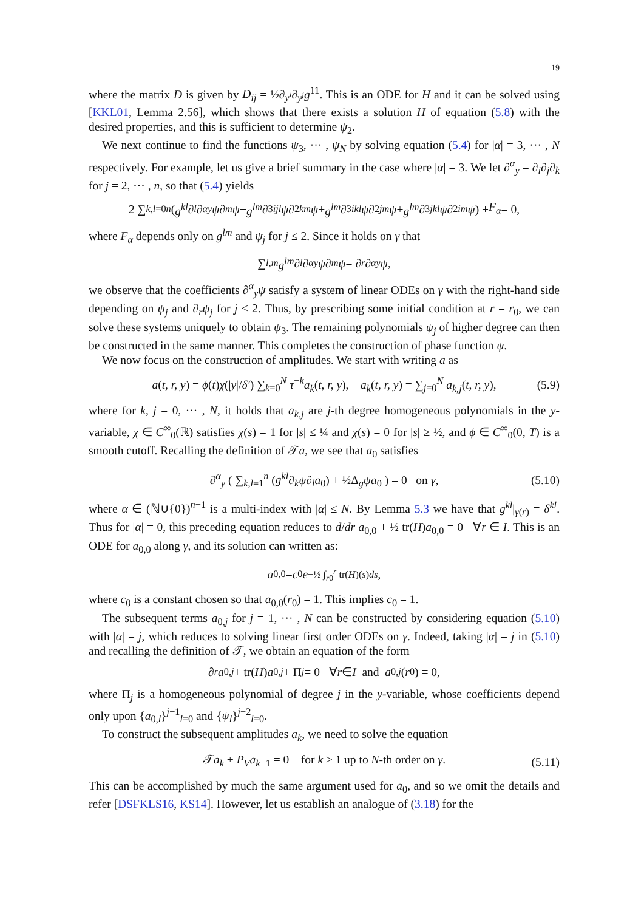19
where the matrix D is given by D<sub>ij</sub> = ½∂<sub>y<sup>i</sup></sub>∂<sub>y<sup>j</sup></sub>g<sup>11</sup>. This is an ODE for H and it can be solved using [KKL01, Lemma 2.56], which shows that there exists a solution H of equation (5.8) with the desired properties, and this is sufficient to determine ψ<sub>2</sub>.
We next continue to find the functions ψ<sub>3</sub>, ··· , ψ<sub>N</sub> by solving equation (5.4) for |α| = 3, ··· , N respectively. For example, let us give a brief summary in the case where |α| = 3. We let ∂<sup>α</sup><sub>y</sub> = ∂<sub>i</sub>∂<sub>j</sub>∂<sub>k</sub> for j = 2, ··· , n, so that (5.4) yields
2 ∑<sub>k,l=0</sub><sup>n</sup> (g<sup>kl</sup> ∂<sub>l</sub> ∂<sup>α</sup><sub>y</sub> ψ ∂<sub>m</sub> ψ + g<sup>lm</sup> ∂<sup>3</sup><sub>ijl</sub> ψ ∂<sup>2</sup><sub>km</sub> ψ + g<sup>lm</sup> ∂<sup>3</sup><sub>ikl</sub> ψ ∂<sup>2</sup><sub>jm</sub> ψ + g<sup>lm</sup> ∂<sup>3</sup><sub>jkl</sub> ψ ∂<sup>2</sup><sub>im</sub> ψ) + F<sub>α</sub> = 0,
where F<sub>α</sub> depends only on g<sup>lm</sup> and ψ<sub>j</sub> for j ≤ 2. Since it holds on γ that
∑<sub>l,m</sub> g<sup>lm</sup> ∂<sub>l</sub> ∂<sup>α</sup><sub>y</sub> ψ ∂<sub>m</sub> ψ = ∂<sub>r</sub> ∂<sup>α</sup><sub>y</sub> ψ,
we observe that the coefficients ∂<sup>α</sup><sub>y</sub>ψ satisfy a system of linear ODEs on γ with the right-hand side depending on ψ<sub>j</sub> and ∂<sub>r</sub>ψ<sub>j</sub> for j ≤ 2. Thus, by prescribing some initial condition at r = r<sub>0</sub>, we can solve these systems uniquely to obtain ψ<sub>3</sub>. The remaining polynomials ψ<sub>j</sub> of higher degree can then be constructed in the same manner. This completes the construction of phase function ψ.
We now focus on the construction of amplitudes. We start with writing a as
a(t, r, y) = ϕ(t)χ(|y|/δ′) ∑<sub>k=0</sub><sup>N</sup> τ<sup>−k</sup>a<sub>k</sub>(t, r, y), a<sub>k</sub>(t, r, y) = ∑<sub>j=0</sub><sup>N</sup> a<sub>k,j</sub>(t, r, y), (5.9)
where for k, j = 0, ··· , N, it holds that a<sub>k,j</sub> are j-th degree homogeneous polynomials in the y-variable, χ ∈ C<sup>∞</sup><sub>0</sub>(ℝ) satisfies χ(s) = 1 for |s| ≤ ¼ and χ(s) = 0 for |s| ≥ ½, and ϕ ∈ C<sup>∞</sup><sub>0</sub>(0, T) is a smooth cutoff. Recalling the definition of 𝒯a, we see that a<sub>0</sub> satisfies
∂<sup>α</sup><sub>y</sub> ( ∑<sub>k,l=1</sub><sup>n</sup> (g<sup>kl</sup>∂<sub>k</sub>ψ∂<sub>l</sub>a<sub>0</sub>) + ½Δ<sub>g</sub>ψa<sub>0</sub> ) = 0 on γ, (5.10)
where α ∈ (ℕ∪{0})<sup>n−1</sup> is a multi-index with |α| ≤ N. By Lemma 5.3 we have that g<sup>kl</sup>|<sub>γ(r)</sub> = δ<sup>kl</sup>. Thus for |α| = 0, this preceding equation reduces to d/dr a<sub>0,0</sub> + ½ tr(H)a<sub>0,0</sub> = 0 ∀r ∈ I. This is an ODE for a<sub>0,0</sub> along γ, and its solution can written as:
a<sub>0,0</sub> = c<sub>0</sub> e<sup>−½ ∫<sub>r0</sub><sup>r</sup> tr(H)(s)ds</sup>,
where c<sub>0</sub> is a constant chosen so that a<sub>0,0</sub>(r<sub>0</sub>) = 1. This implies c<sub>0</sub> = 1.
The subsequent terms a<sub>0,j</sub> for j = 1, ··· , N can be constructed by considering equation (5.10) with |α| = j, which reduces to solving linear first order ODEs on γ. Indeed, taking |α| = j in (5.10) and recalling the definition of 𝒯, we obtain an equation of the form
∂<sub>r</sub> a<sub>0,j</sub> + tr(H) a<sub>0,j</sub> + Π<sub>j</sub> = 0 ∀ r ∈ I and a<sub>0,j</sub> (r<sub>0</sub>) = 0,
where Π<sub>j</sub> is a homogeneous polynomial of degree j in the y-variable, whose coefficients depend only upon {a<sub>0,l</sub>}<sup>j−1</sup><sub>l=0</sub> and {ψ<sub>l</sub>}<sup>j+2</sup><sub>l=0</sub>.
To construct the subsequent amplitudes a<sub>k</sub>, we need to solve the equation
𝒯a<sub>k</sub> + P<sub>V</sub> a<sub>k−1</sub> = 0 for k ≥ 1 up to N-th order on γ. (5.11)
This can be accomplished by much the same argument used for a<sub>0</sub>, and so we omit the details and refer [DSFKLS16, KS14]. However, let us establish an analogue of (3.18) for the